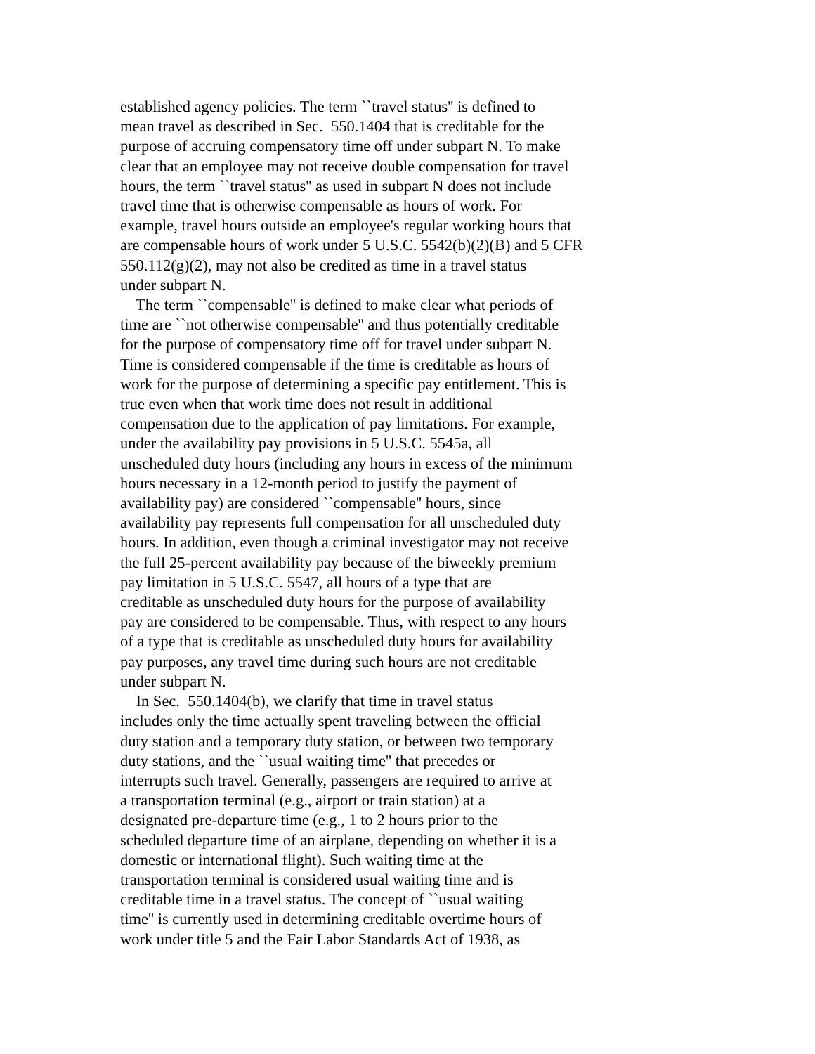established agency policies. The term ``travel status'' is defined to
mean travel as described in Sec.  550.1404 that is creditable for the
purpose of accruing compensatory time off under subpart N. To make
clear that an employee may not receive double compensation for travel
hours, the term ``travel status'' as used in subpart N does not include
travel time that is otherwise compensable as hours of work. For
example, travel hours outside an employee's regular working hours that
are compensable hours of work under 5 U.S.C. 5542(b)(2)(B) and 5 CFR
550.112(g)(2), may not also be credited as time in a travel status
under subpart N.
    The term ``compensable'' is defined to make clear what periods of
time are ``not otherwise compensable'' and thus potentially creditable
for the purpose of compensatory time off for travel under subpart N.
Time is considered compensable if the time is creditable as hours of
work for the purpose of determining a specific pay entitlement. This is
true even when that work time does not result in additional
compensation due to the application of pay limitations. For example,
under the availability pay provisions in 5 U.S.C. 5545a, all
unscheduled duty hours (including any hours in excess of the minimum
hours necessary in a 12-month period to justify the payment of
availability pay) are considered ``compensable'' hours, since
availability pay represents full compensation for all unscheduled duty
hours. In addition, even though a criminal investigator may not receive
the full 25-percent availability pay because of the biweekly premium
pay limitation in 5 U.S.C. 5547, all hours of a type that are
creditable as unscheduled duty hours for the purpose of availability
pay are considered to be compensable. Thus, with respect to any hours
of a type that is creditable as unscheduled duty hours for availability
pay purposes, any travel time during such hours are not creditable
under subpart N.
    In Sec.  550.1404(b), we clarify that time in travel status
includes only the time actually spent traveling between the official
duty station and a temporary duty station, or between two temporary
duty stations, and the ``usual waiting time'' that precedes or
interrupts such travel. Generally, passengers are required to arrive at
a transportation terminal (e.g., airport or train station) at a
designated pre-departure time (e.g., 1 to 2 hours prior to the
scheduled departure time of an airplane, depending on whether it is a
domestic or international flight). Such waiting time at the
transportation terminal is considered usual waiting time and is
creditable time in a travel status. The concept of ``usual waiting
time'' is currently used in determining creditable overtime hours of
work under title 5 and the Fair Labor Standards Act of 1938, as